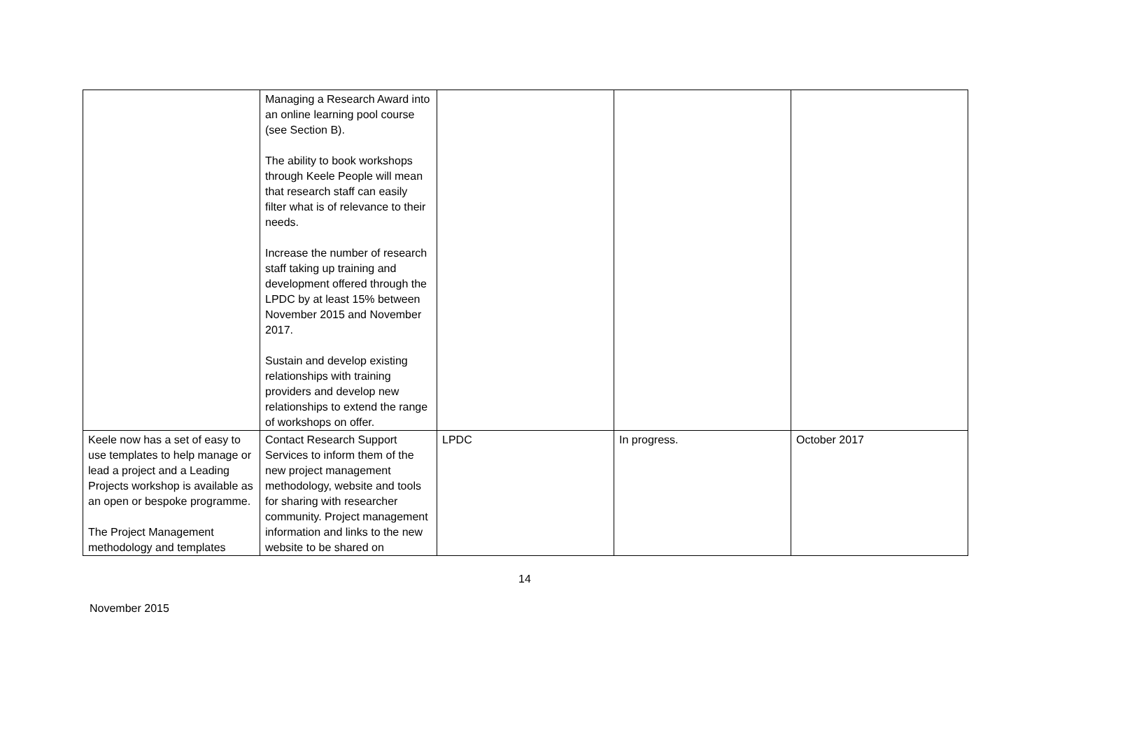| | Managing a Research Award into an online learning pool course (see Section B). The ability to book workshops through Keele People will mean that research staff can easily filter what is of relevance to their needs. Increase the number of research staff taking up training and development offered through the LPDC by at least 15% between November 2015 and November 2017. Sustain and develop existing relationships with training providers and develop new relationships to extend the range of workshops on offer. | | | |
| Keele now has a set of easy to use templates to help manage or lead a project and a Leading Projects workshop is available as an open or bespoke programme. The Project Management methodology and templates | Contact Research Support Services to inform them of the new project management methodology, website and tools for sharing with researcher community. Project management information and links to the new website to be shared on | LPDC | In progress. | October 2017 |
14
November 2015